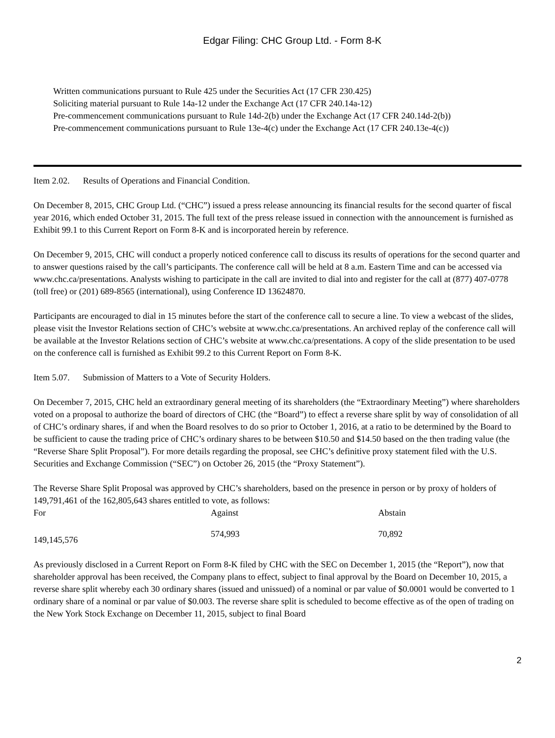Edgar Filing: CHC Group Ltd. - Form 8-K
Written communications pursuant to Rule 425 under the Securities Act (17 CFR 230.425)
Soliciting material pursuant to Rule 14a-12 under the Exchange Act (17 CFR 240.14a-12)
Pre-commencement communications pursuant to Rule 14d-2(b) under the Exchange Act (17 CFR 240.14d-2(b))
Pre-commencement communications pursuant to Rule 13e-4(c) under the Exchange Act (17 CFR 240.13e-4(c))
Item 2.02. Results of Operations and Financial Condition.
On December 8, 2015, CHC Group Ltd. (“CHC”) issued a press release announcing its financial results for the second quarter of fiscal year 2016, which ended October 31, 2015. The full text of the press release issued in connection with the announcement is furnished as Exhibit 99.1 to this Current Report on Form 8-K and is incorporated herein by reference.
On December 9, 2015, CHC will conduct a properly noticed conference call to discuss its results of operations for the second quarter and to answer questions raised by the call’s participants. The conference call will be held at 8 a.m. Eastern Time and can be accessed via www.chc.ca/presentations. Analysts wishing to participate in the call are invited to dial into and register for the call at (877) 407-0778 (toll free) or (201) 689-8565 (international), using Conference ID 13624870.
Participants are encouraged to dial in 15 minutes before the start of the conference call to secure a line. To view a webcast of the slides, please visit the Investor Relations section of CHC’s website at www.chc.ca/presentations. An archived replay of the conference call will be available at the Investor Relations section of CHC’s website at www.chc.ca/presentations. A copy of the slide presentation to be used on the conference call is furnished as Exhibit 99.2 to this Current Report on Form 8-K.
Item 5.07. Submission of Matters to a Vote of Security Holders.
On December 7, 2015, CHC held an extraordinary general meeting of its shareholders (the “Extraordinary Meeting”) where shareholders voted on a proposal to authorize the board of directors of CHC (the “Board”) to effect a reverse share split by way of consolidation of all of CHC’s ordinary shares, if and when the Board resolves to do so prior to October 1, 2016, at a ratio to be determined by the Board to be sufficient to cause the trading price of CHC’s ordinary shares to be between $10.50 and $14.50 based on the then trading value (the “Reverse Share Split Proposal”). For more details regarding the proposal, see CHC’s definitive proxy statement filed with the U.S. Securities and Exchange Commission (“SEC”) on October 26, 2015 (the “Proxy Statement”).
The Reverse Share Split Proposal was approved by CHC’s shareholders, based on the presence in person or by proxy of holders of 149,791,461 of the 162,805,643 shares entitled to vote, as follows:
| For | Against | Abstain |
| --- | --- | --- |
| 149,145,576 | 574,993 | 70,892 |
As previously disclosed in a Current Report on Form 8-K filed by CHC with the SEC on December 1, 2015 (the “Report”), now that shareholder approval has been received, the Company plans to effect, subject to final approval by the Board on December 10, 2015, a reverse share split whereby each 30 ordinary shares (issued and unissued) of a nominal or par value of $0.0001 would be converted to 1 ordinary share of a nominal or par value of $0.003. The reverse share split is scheduled to become effective as of the open of trading on the New York Stock Exchange on December 11, 2015, subject to final Board
2